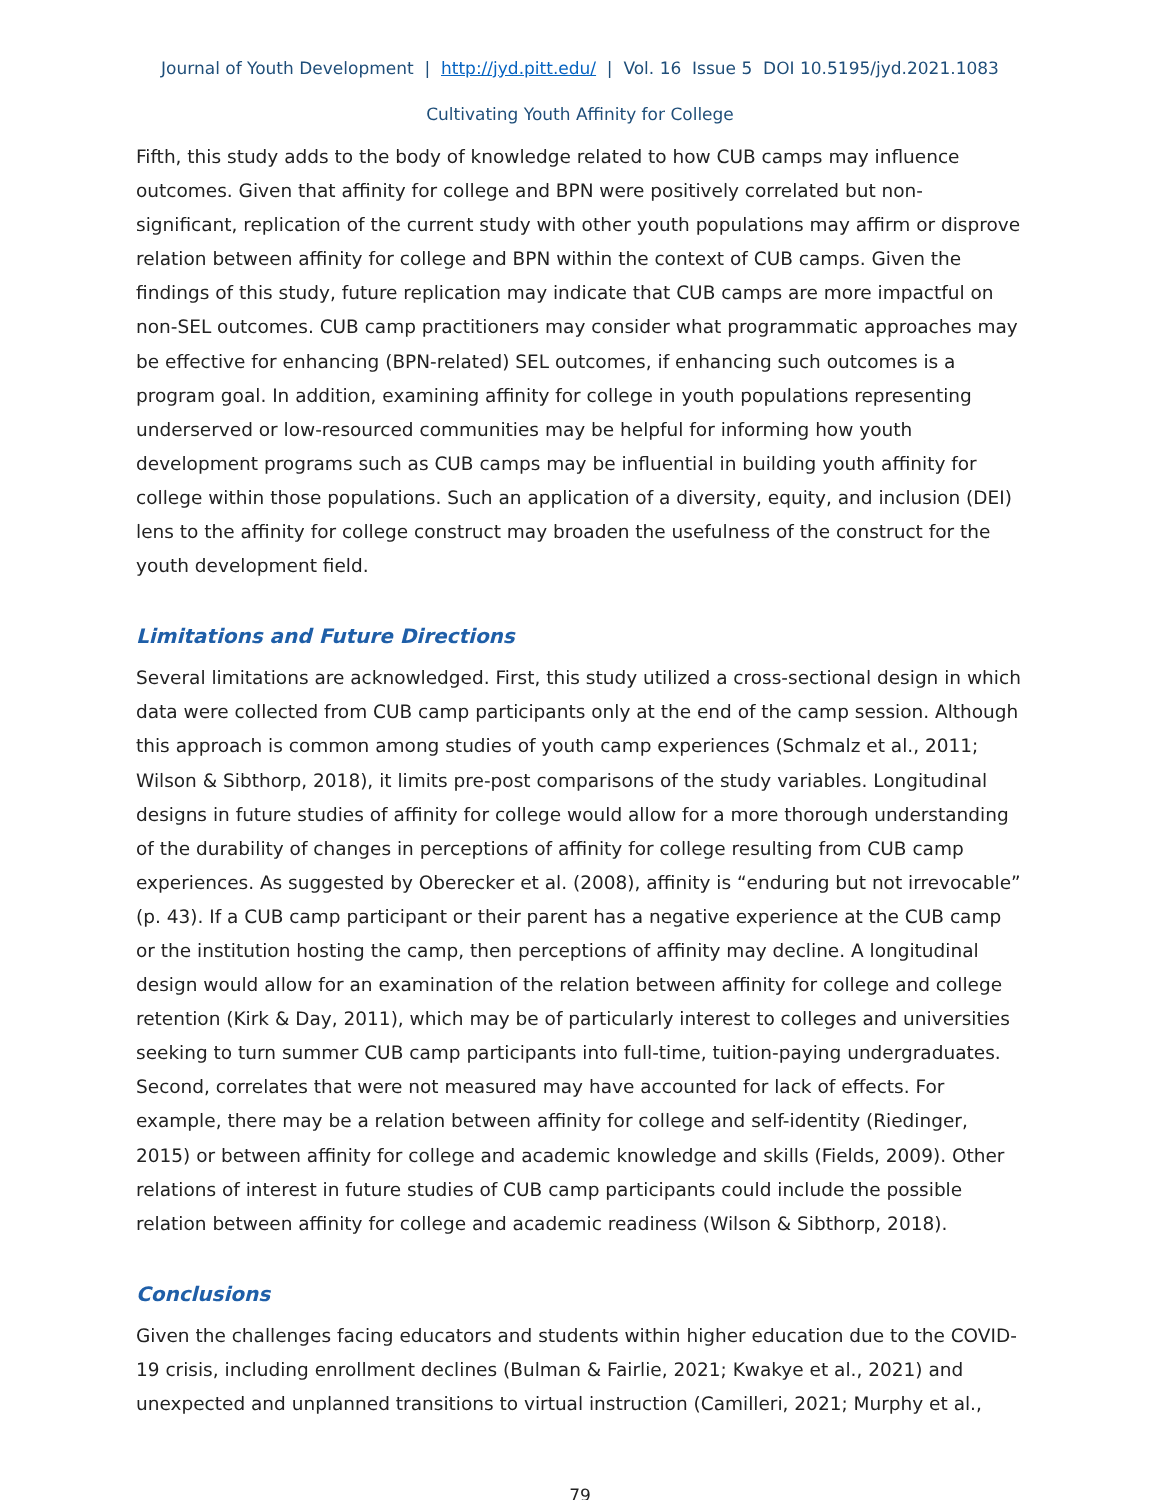Journal of Youth Development | http://jyd.pitt.edu/ | Vol. 16 Issue 5 DOI 10.5195/jyd.2021.1083
Cultivating Youth Affinity for College
Fifth, this study adds to the body of knowledge related to how CUB camps may influence outcomes. Given that affinity for college and BPN were positively correlated but non-significant, replication of the current study with other youth populations may affirm or disprove relation between affinity for college and BPN within the context of CUB camps. Given the findings of this study, future replication may indicate that CUB camps are more impactful on non-SEL outcomes. CUB camp practitioners may consider what programmatic approaches may be effective for enhancing (BPN-related) SEL outcomes, if enhancing such outcomes is a program goal. In addition, examining affinity for college in youth populations representing underserved or low-resourced communities may be helpful for informing how youth development programs such as CUB camps may be influential in building youth affinity for college within those populations. Such an application of a diversity, equity, and inclusion (DEI) lens to the affinity for college construct may broaden the usefulness of the construct for the youth development field.
Limitations and Future Directions
Several limitations are acknowledged. First, this study utilized a cross-sectional design in which data were collected from CUB camp participants only at the end of the camp session. Although this approach is common among studies of youth camp experiences (Schmalz et al., 2011; Wilson & Sibthorp, 2018), it limits pre-post comparisons of the study variables. Longitudinal designs in future studies of affinity for college would allow for a more thorough understanding of the durability of changes in perceptions of affinity for college resulting from CUB camp experiences. As suggested by Oberecker et al. (2008), affinity is “enduring but not irrevocable” (p. 43). If a CUB camp participant or their parent has a negative experience at the CUB camp or the institution hosting the camp, then perceptions of affinity may decline. A longitudinal design would allow for an examination of the relation between affinity for college and college retention (Kirk & Day, 2011), which may be of particularly interest to colleges and universities seeking to turn summer CUB camp participants into full-time, tuition-paying undergraduates. Second, correlates that were not measured may have accounted for lack of effects. For example, there may be a relation between affinity for college and self-identity (Riedinger, 2015) or between affinity for college and academic knowledge and skills (Fields, 2009). Other relations of interest in future studies of CUB camp participants could include the possible relation between affinity for college and academic readiness (Wilson & Sibthorp, 2018).
Conclusions
Given the challenges facing educators and students within higher education due to the COVID-19 crisis, including enrollment declines (Bulman & Fairlie, 2021; Kwakye et al., 2021) and unexpected and unplanned transitions to virtual instruction (Camilleri, 2021; Murphy et al.,
79